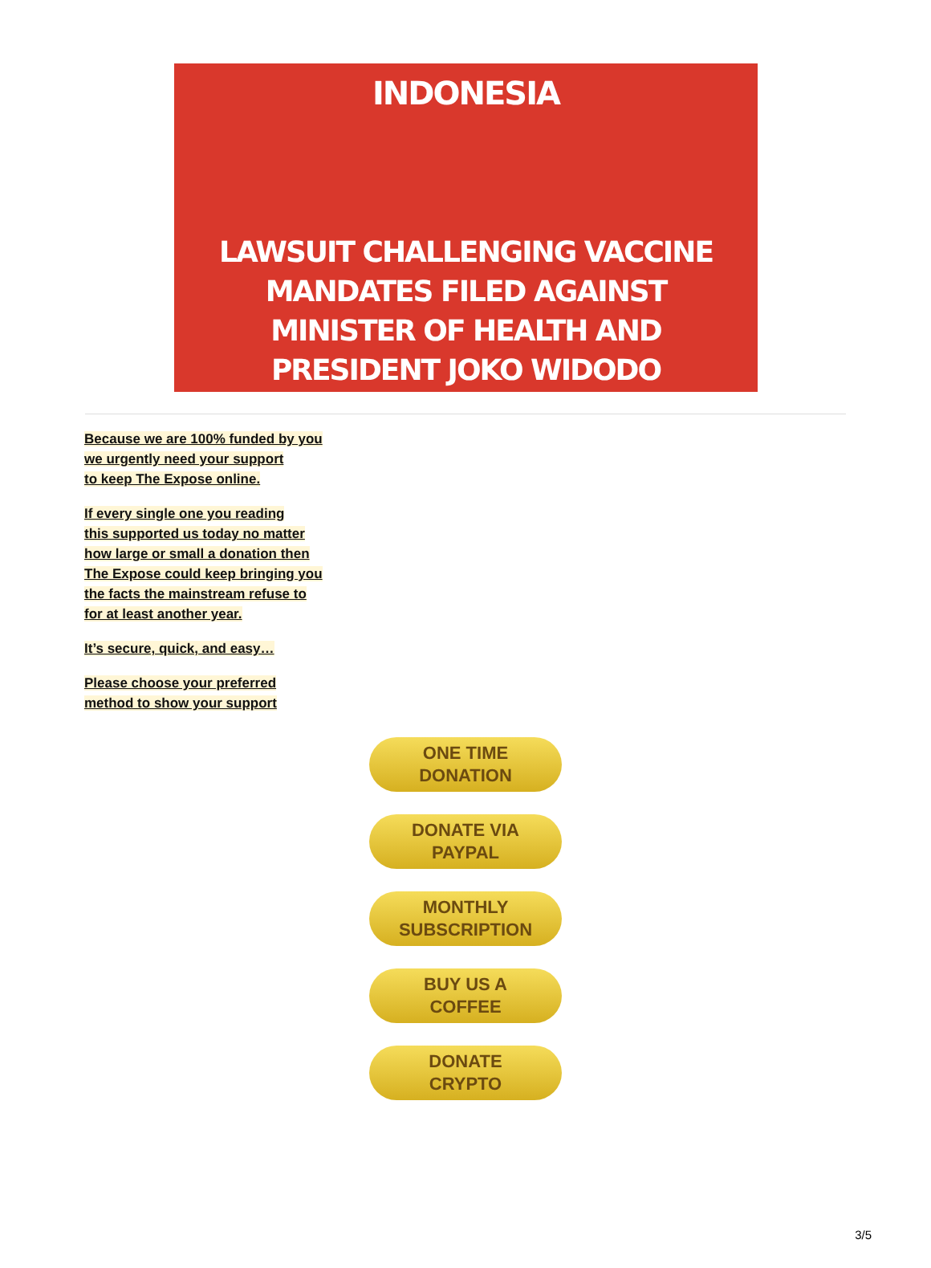INDONESIA
LAWSUIT CHALLENGING VACCINE
MANDATES FILED AGAINST
MINISTER OF HEALTH AND
PRESIDENT JOKO WIDODO
Because we are 100% funded by you
we urgently need your support
to keep The Expose online.
If every single one you reading
this supported us today no matter
how large or small a donation then
The Expose could keep bringing you
the facts the mainstream refuse to
for at least another year.
It’s secure, quick, and easy…
Please choose your preferred
method to show your support
ONE TIME
DONATION
DONATE VIA
PAYPAL
MONTHLY
SUBSCRIPTION
BUY US A
COFFEE
DONATE
CRYPTO
3/5